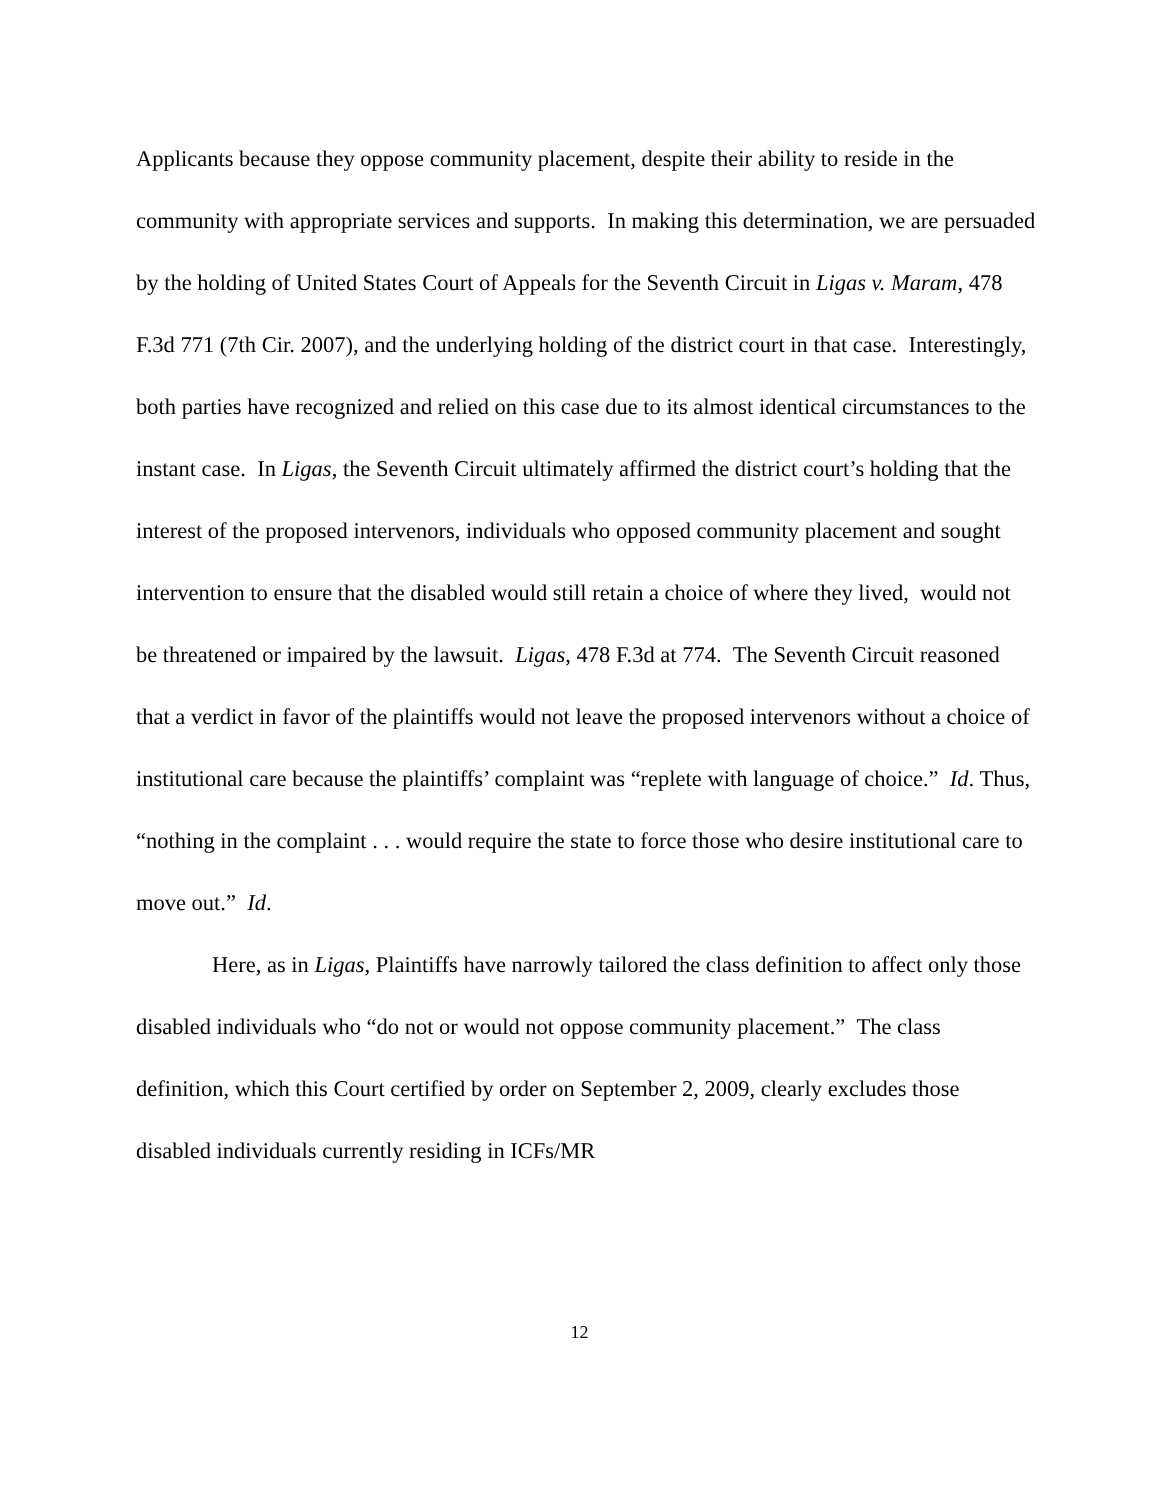Applicants because they oppose community placement, despite their ability to reside in the community with appropriate services and supports. In making this determination, we are persuaded by the holding of United States Court of Appeals for the Seventh Circuit in Ligas v. Maram, 478 F.3d 771 (7th Cir. 2007), and the underlying holding of the district court in that case. Interestingly, both parties have recognized and relied on this case due to its almost identical circumstances to the instant case. In Ligas, the Seventh Circuit ultimately affirmed the district court’s holding that the interest of the proposed intervenors, individuals who opposed community placement and sought intervention to ensure that the disabled would still retain a choice of where they lived, would not be threatened or impaired by the lawsuit. Ligas, 478 F.3d at 774. The Seventh Circuit reasoned that a verdict in favor of the plaintiffs would not leave the proposed intervenors without a choice of institutional care because the plaintiffs’ complaint was “replete with language of choice.” Id. Thus, “nothing in the complaint . . . would require the state to force those who desire institutional care to move out.” Id.
Here, as in Ligas, Plaintiffs have narrowly tailored the class definition to affect only those disabled individuals who “do not or would not oppose community placement.” The class definition, which this Court certified by order on September 2, 2009, clearly excludes those disabled individuals currently residing in ICFs/MR
12